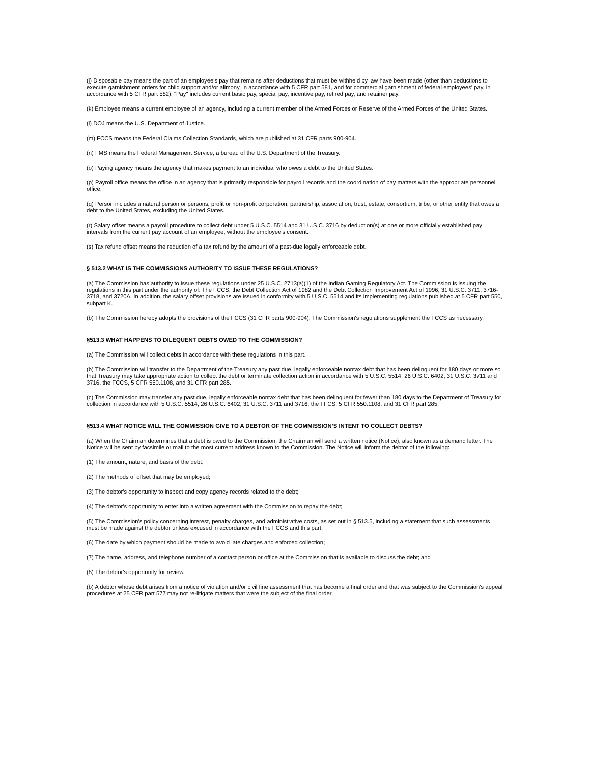(j) Disposable pay means the part of an employee's pay that remains after deductions that must be withheld by law have been made (other than deductions to execute garnishment orders for child support and/or alimony, in accordance with 5 CFR part 581, and for commercial garnishment of federal employees' pay, in accordance with 5 CFR part 582). "Pay" includes current basic pay, special pay, incentive pay, retired pay, and retainer pay.
(k) Employee means a current employee of an agency, including a current member of the Armed Forces or Reserve of the Armed Forces of the United States.
(l) DOJ means the U.S. Department of Justice.
(m) FCCS means the Federal Claims Collection Standards, which are published at 31 CFR parts 900-904.
(n) FMS means the Federal Management Service, a bureau of the U.S. Department of the Treasury.
(o) Paying agency means the agency that makes payment to an individual who owes a debt to the United States.
(p) Payroll office means the office in an agency that is primarily responsible for payroll records and the coordination of pay matters with the appropriate personnel office.
(q) Person includes a natural person or persons, profit or non-profit corporation, partnership, association, trust, estate, consortium, tribe, or other entity that owes a debt to the United States, excluding the United States.
(r) Salary offset means a payroll procedure to collect debt under 5 U.S.C. 5514 and 31 U.S.C. 3716 by deduction(s) at one or more officially established pay intervals from the current pay account of an employee, without the employee's consent.
(s) Tax refund offset means the reduction of a tax refund by the amount of a past-due legally enforceable debt.
§ 513.2 WHAT IS THE COMMISSIONS AUTHORITY TO ISSUE THESE REGULATIONS?
(a) The Commission has authority to issue these regulations under 25 U.S.C. 2713(a)(1) of the Indian Gaming Regulatory Act. The Commission is issuing the regulations in this part under the authority of: The FCCS, the Debt Collection Act of 1982 and the Debt Collection Improvement Act of 1996, 31 U.S.C. 3711, 3716-3718, and 3720A. In addition, the salary offset provisions are issued in conformity with 5 U.S.C. 5514 and its implementing regulations published at 5 CFR part 550, subpart K.
(b) The Commission hereby adopts the provisions of the FCCS (31 CFR parts 900-904). The Commission's regulations supplement the FCCS as necessary.
§513.3 WHAT HAPPENS TO DILEQUENT DEBTS OWED TO THE COMMISSION?
(a) The Commission will collect debts in accordance with these regulations in this part.
(b) The Commission will transfer to the Department of the Treasury any past due, legally enforceable nontax debt that has been delinquent for 180 days or more so that Treasury may take appropriate action to collect the debt or terminate collection action in accordance with 5 U.S.C. 5514, 26 U.S.C. 6402, 31 U.S.C. 3711 and 3716, the FCCS, 5 CFR 550.1108, and 31 CFR part 285.
(c) The Commission may transfer any past due, legally enforceable nontax debt that has been delinquent for fewer than 180 days to the Department of Treasury for collection in accordance with 5 U.S.C. 5514, 26 U.S.C. 6402, 31 U.S.C. 3711 and 3716, the FFCS, 5 CFR 550.1108, and 31 CFR part 285.
§513.4 WHAT NOTICE WILL THE COMMISSION GIVE TO A DEBTOR OF THE COMMISSION’S INTENT TO COLLECT DEBTS?
(a) When the Chairman determines that a debt is owed to the Commission, the Chairman will send a written notice (Notice), also known as a demand letter. The Notice will be sent by facsimile or mail to the most current address known to the Commission. The Notice will inform the debtor of the following:
(1) The amount, nature, and basis of the debt;
(2) The methods of offset that may be employed;
(3) The debtor's opportunity to inspect and copy agency records related to the debt;
(4) The debtor's opportunity to enter into a written agreement with the Commission to repay the debt;
(5) The Commission's policy concerning interest, penalty charges, and administrative costs, as set out in § 513.5, including a statement that such assessments must be made against the debtor unless excused in accordance with the FCCS and this part;
(6) The date by which payment should be made to avoid late charges and enforced collection;
(7) The name, address, and telephone number of a contact person or office at the Commission that is available to discuss the debt; and
(8) The debtor's opportunity for review.
(b) A debtor whose debt arises from a notice of violation and/or civil fine assessment that has become a final order and that was subject to the Commission's appeal procedures at 25 CFR part 577 may not re-litigate matters that were the subject of the final order.